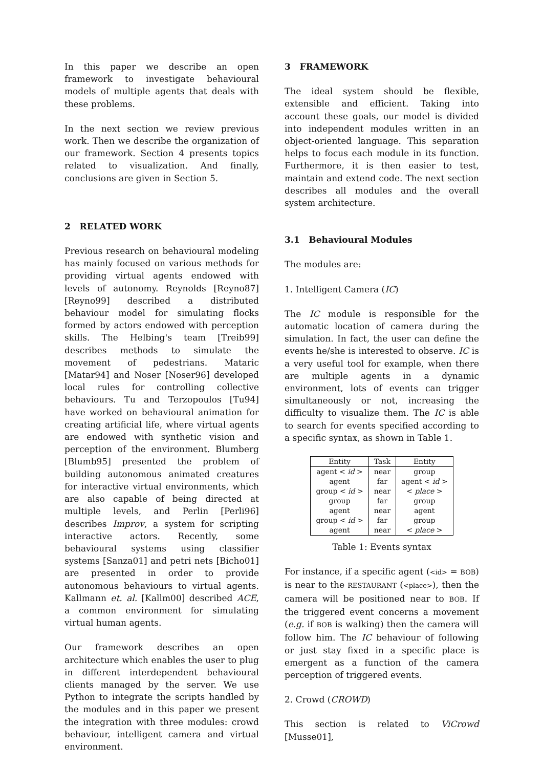In this paper we describe an open framework to investigate behavioural models of multiple agents that deals with these problems.
In the next section we review previous work. Then we describe the organization of our framework. Section 4 presents topics related to visualization. And finally, conclusions are given in Section 5.
2 RELATED WORK
Previous research on behavioural modeling has mainly focused on various methods for providing virtual agents endowed with levels of autonomy. Reynolds [Reyno87][Reyno99] described a distributed behaviour model for simulating flocks formed by actors endowed with perception skills. The Helbing's team [Treib99] describes methods to simulate the movement of pedestrians. Mataric [Matar94] and Noser [Noser96] developed local rules for controlling collective behaviours. Tu and Terzopoulos [Tu94] have worked on behavioural animation for creating artificial life, where virtual agents are endowed with synthetic vision and perception of the environment. Blumberg [Blumb95] presented the problem of building autonomous animated creatures for interactive virtual environments, which are also capable of being directed at multiple levels, and Perlin [Perli96] describes Improv, a system for scripting interactive actors. Recently, some behavioural systems using classifier systems [Sanza01] and petri nets [Bicho01] are presented in order to provide autonomous behaviours to virtual agents. Kallmann et. al. [Kallm00] described ACE, a common environment for simulating virtual human agents.
Our framework describes an open architecture which enables the user to plug in different interdependent behavioural clients managed by the server. We use Python to integrate the scripts handled by the modules and in this paper we present the integration with three modules: crowd behaviour, intelligent camera and virtual environment.
3 FRAMEWORK
The ideal system should be flexible, extensible and efficient. Taking into account these goals, our model is divided into independent modules written in an object-oriented language. This separation helps to focus each module in its function. Furthermore, it is then easier to test, maintain and extend code. The next section describes all modules and the overall system architecture.
3.1 Behavioural Modules
The modules are:
1. Intelligent Camera (IC)
The IC module is responsible for the automatic location of camera during the simulation. In fact, the user can define the events he/she is interested to observe. IC is a very useful tool for example, when there are multiple agents in a dynamic environment, lots of events can trigger simultaneously or not, increasing the difficulty to visualize them. The IC is able to search for events specified according to a specific syntax, as shown in Table 1.
| Entity | Task | Entity |
| --- | --- | --- |
| agent < id > | near | group |
| agent | far | agent < id > |
| group < id > | near | < place > |
| group | far | group |
| agent | near | agent |
| group < id > | far | group |
| agent | near | < place > |
Table 1: Events syntax
For instance, if a specific agent (<id> = BOB) is near to the RESTAURANT (<place>), then the camera will be positioned near to BOB. If the triggered event concerns a movement (e.g. if BOB is walking) then the camera will follow him. The IC behaviour of following or just stay fixed in a specific place is emergent as a function of the camera perception of triggered events.
2. Crowd (CROWD)
This section is related to ViCrowd [Musse01],